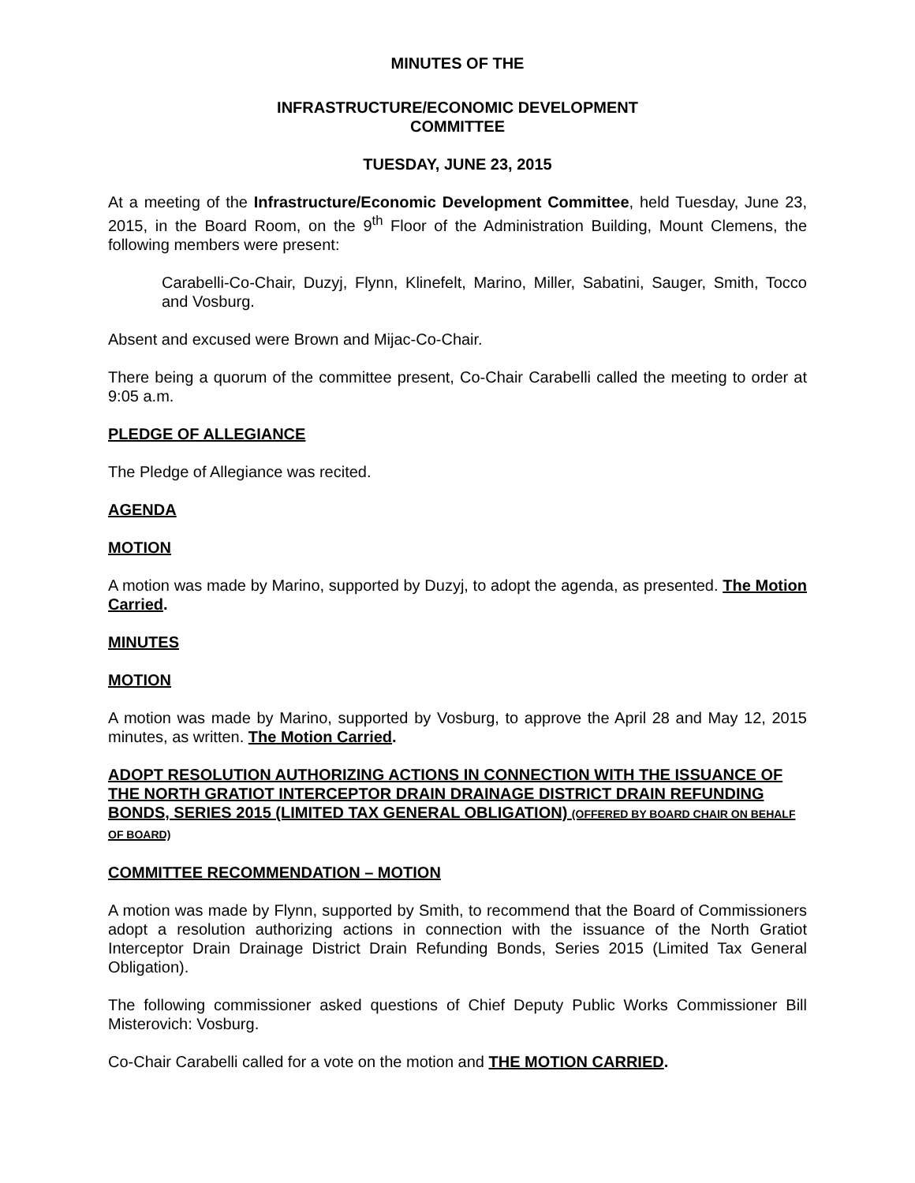MINUTES OF THE
INFRASTRUCTURE/ECONOMIC DEVELOPMENT
COMMITTEE
TUESDAY, JUNE 23, 2015
At a meeting of the Infrastructure/Economic Development Committee, held Tuesday, June 23, 2015, in the Board Room, on the 9<sup>th</sup> Floor of the Administration Building, Mount Clemens, the following members were present:
Carabelli-Co-Chair, Duzyj, Flynn, Klinefelt, Marino, Miller, Sabatini, Sauger, Smith, Tocco and Vosburg.
Absent and excused were Brown and Mijac-Co-Chair.
There being a quorum of the committee present, Co-Chair Carabelli called the meeting to order at 9:05 a.m.
PLEDGE OF ALLEGIANCE
The Pledge of Allegiance was recited.
AGENDA
MOTION
A motion was made by Marino, supported by Duzyj, to adopt the agenda, as presented. The Motion Carried.
MINUTES
MOTION
A motion was made by Marino, supported by Vosburg, to approve the April 28 and May 12, 2015 minutes, as written. The Motion Carried.
ADOPT RESOLUTION AUTHORIZING ACTIONS IN CONNECTION WITH THE ISSUANCE OF THE NORTH GRATIOT INTERCEPTOR DRAIN DRAINAGE DISTRICT DRAIN REFUNDING BONDS, SERIES 2015 (LIMITED TAX GENERAL OBLIGATION) (OFFERED BY BOARD CHAIR ON BEHALF OF BOARD)
COMMITTEE RECOMMENDATION – MOTION
A motion was made by Flynn, supported by Smith, to recommend that the Board of Commissioners adopt a resolution authorizing actions in connection with the issuance of the North Gratiot Interceptor Drain Drainage District Drain Refunding Bonds, Series 2015 (Limited Tax General Obligation).
The following commissioner asked questions of Chief Deputy Public Works Commissioner Bill Misterovich: Vosburg.
Co-Chair Carabelli called for a vote on the motion and THE MOTION CARRIED.